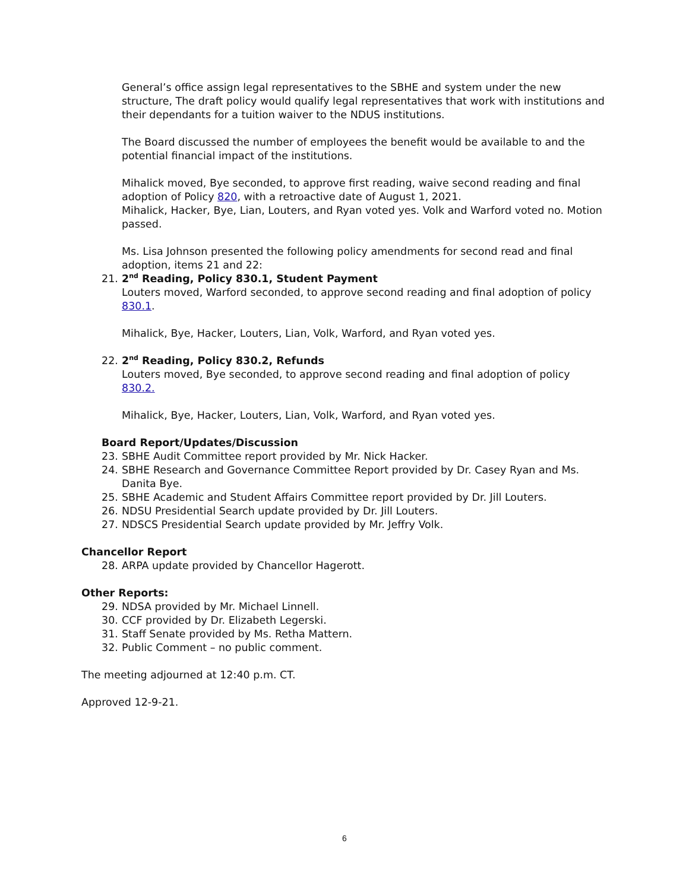General’s office assign legal representatives to the SBHE and system under the new structure, The draft policy would qualify legal representatives that work with institutions and their dependants for a tuition waiver to the NDUS institutions.
The Board discussed the number of employees the benefit would be available to and the potential financial impact of the institutions.
Mihalick moved, Bye seconded, to approve first reading, waive second reading and final adoption of Policy 820, with a retroactive date of August 1, 2021.
Mihalick, Hacker, Bye, Lian, Louters, and Ryan voted yes. Volk and Warford voted no. Motion passed.
Ms. Lisa Johnson presented the following policy amendments for second read and final adoption, items 21 and 22:
21. 2<sup>nd</sup> Reading, Policy 830.1, Student Payment
Louters moved, Warford seconded, to approve second reading and final adoption of policy 830.1.
Mihalick, Bye, Hacker, Louters, Lian, Volk, Warford, and Ryan voted yes.
22. 2<sup>nd</sup> Reading, Policy 830.2, Refunds
Louters moved, Bye seconded, to approve second reading and final adoption of policy 830.2.
Mihalick, Bye, Hacker, Louters, Lian, Volk, Warford, and Ryan voted yes.
Board Report/Updates/Discussion
23. SBHE Audit Committee report provided by Mr. Nick Hacker.
24. SBHE Research and Governance Committee Report provided by Dr. Casey Ryan and Ms. Danita Bye.
25. SBHE Academic and Student Affairs Committee report provided by Dr. Jill Louters.
26. NDSU Presidential Search update provided by Dr. Jill Louters.
27. NDSCS Presidential Search update provided by Mr. Jeffry Volk.
Chancellor Report
28. ARPA update provided by Chancellor Hagerott.
Other Reports:
29. NDSA provided by Mr. Michael Linnell.
30. CCF provided by Dr. Elizabeth Legerski.
31. Staff Senate provided by Ms. Retha Mattern.
32. Public Comment – no public comment.
The meeting adjourned at 12:40 p.m. CT.
Approved 12-9-21.
6